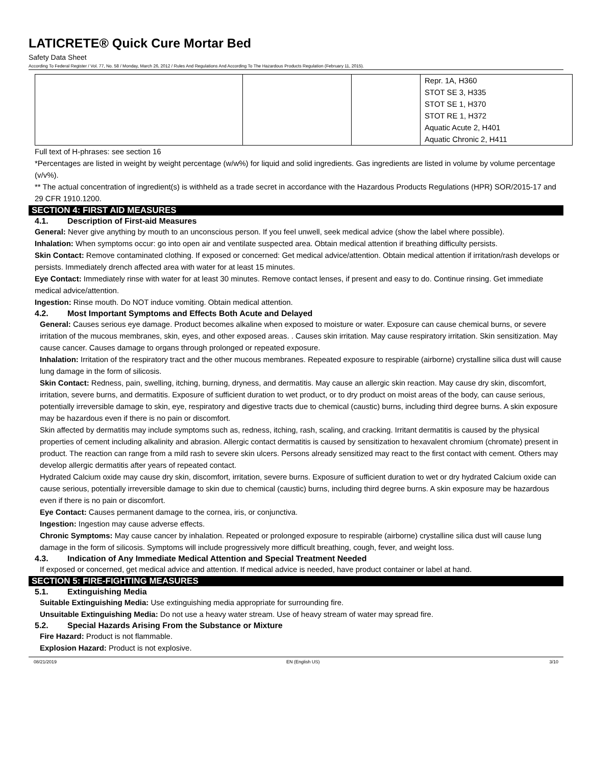LATICRETE® Quick Cure Mortar Bed
Safety Data Sheet
According To Federal Register / Vol. 77, No. 58 / Monday, March 26, 2012 / Rules And Regulations And According To The Hazardous Products Regulation (February 11, 2015).
| | | | Repr. 1A, H360 STOT SE 3, H335 STOT SE 1, H370 STOT RE 1, H372 Aquatic Acute 2, H401 Aquatic Chronic 2, H411 |
Full text of H-phrases: see section 16
*Percentages are listed in weight by weight percentage (w/w%) for liquid and solid ingredients. Gas ingredients are listed in volume by volume percentage (v/v%).
** The actual concentration of ingredient(s) is withheld as a trade secret in accordance with the Hazardous Products Regulations (HPR) SOR/2015-17 and 29 CFR 1910.1200.
SECTION 4: FIRST AID MEASURES
4.1. Description of First-aid Measures
General: Never give anything by mouth to an unconscious person. If you feel unwell, seek medical advice (show the label where possible).
Inhalation: When symptoms occur: go into open air and ventilate suspected area. Obtain medical attention if breathing difficulty persists.
Skin Contact: Remove contaminated clothing. If exposed or concerned: Get medical advice/attention. Obtain medical attention if irritation/rash develops or persists. Immediately drench affected area with water for at least 15 minutes.
Eye Contact: Immediately rinse with water for at least 30 minutes. Remove contact lenses, if present and easy to do. Continue rinsing. Get immediate medical advice/attention.
Ingestion: Rinse mouth. Do NOT induce vomiting. Obtain medical attention.
4.2. Most Important Symptoms and Effects Both Acute and Delayed
General: Causes serious eye damage. Product becomes alkaline when exposed to moisture or water. Exposure can cause chemical burns, or severe irritation of the mucous membranes, skin, eyes, and other exposed areas. . Causes skin irritation. May cause respiratory irritation. Skin sensitization. May cause cancer. Causes damage to organs through prolonged or repeated exposure.
Inhalation: Irritation of the respiratory tract and the other mucous membranes. Repeated exposure to respirable (airborne) crystalline silica dust will cause lung damage in the form of silicosis.
Skin Contact: Redness, pain, swelling, itching, burning, dryness, and dermatitis. May cause an allergic skin reaction. May cause dry skin, discomfort, irritation, severe burns, and dermatitis. Exposure of sufficient duration to wet product, or to dry product on moist areas of the body, can cause serious, potentially irreversible damage to skin, eye, respiratory and digestive tracts due to chemical (caustic) burns, including third degree burns. A skin exposure may be hazardous even if there is no pain or discomfort.
Skin affected by dermatitis may include symptoms such as, redness, itching, rash, scaling, and cracking. Irritant dermatitis is caused by the physical properties of cement including alkalinity and abrasion. Allergic contact dermatitis is caused by sensitization to hexavalent chromium (chromate) present in product. The reaction can range from a mild rash to severe skin ulcers. Persons already sensitized may react to the first contact with cement. Others may develop allergic dermatitis after years of repeated contact.
Hydrated Calcium oxide may cause dry skin, discomfort, irritation, severe burns. Exposure of sufficient duration to wet or dry hydrated Calcium oxide can cause serious, potentially irreversible damage to skin due to chemical (caustic) burns, including third degree burns. A skin exposure may be hazardous even if there is no pain or discomfort.
Eye Contact: Causes permanent damage to the cornea, iris, or conjunctiva.
Ingestion: Ingestion may cause adverse effects.
Chronic Symptoms: May cause cancer by inhalation. Repeated or prolonged exposure to respirable (airborne) crystalline silica dust will cause lung damage in the form of silicosis. Symptoms will include progressively more difficult breathing, cough, fever, and weight loss.
4.3. Indication of Any Immediate Medical Attention and Special Treatment Needed
If exposed or concerned, get medical advice and attention. If medical advice is needed, have product container or label at hand.
SECTION 5: FIRE-FIGHTING MEASURES
5.1. Extinguishing Media
Suitable Extinguishing Media: Use extinguishing media appropriate for surrounding fire.
Unsuitable Extinguishing Media: Do not use a heavy water stream. Use of heavy stream of water may spread fire.
5.2. Special Hazards Arising From the Substance or Mixture
Fire Hazard: Product is not flammable.
Explosion Hazard: Product is not explosive.
08/21/2019 EN (English US) 3/10